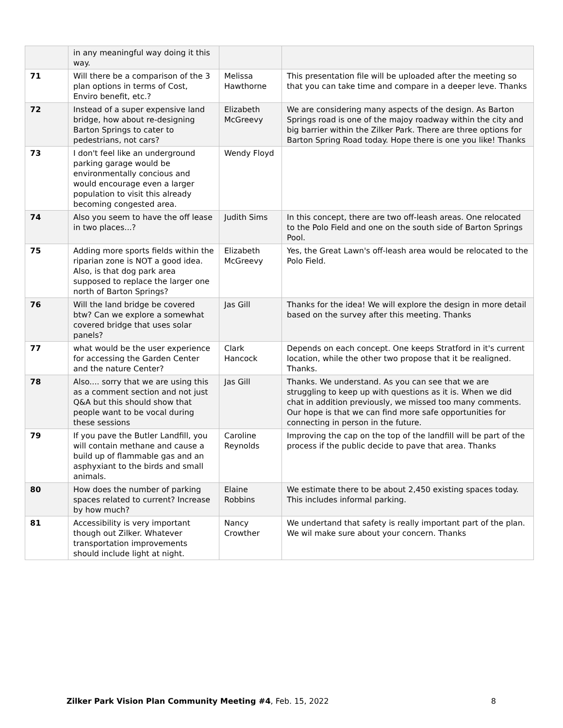| | in any meaningful way doing it this way. | | |
| 71 | Will there be a comparison of the 3 plan options in terms of Cost, Enviro benefit, etc.? | Melissa Hawthorne | This presentation file will be uploaded after the meeting so that you can take time and compare in a deeper leve. Thanks |
| 72 | Instead of a super expensive land bridge, how about re-designing Barton Springs to cater to pedestrians, not cars? | Elizabeth McGreevy | We are considering many aspects of the design. As Barton Springs road is one of the majoy roadway within the city and big barrier within the Zilker Park. There are three options for Barton Spring Road today. Hope there is one you like! Thanks |
| 73 | I don't feel like an underground parking garage would be environmentally concious and would encourage even a larger population to visit this already becoming congested area. | Wendy Floyd | |
| 74 | Also you seem to have the off lease in two places...? | Judith Sims | In this concept, there are two off-leash areas. One relocated to the Polo Field and one on the south side of Barton Springs Pool. |
| 75 | Adding more sports fields within the riparian zone is NOT a good idea. Also, is that dog park area supposed to replace the larger one north of Barton Springs? | Elizabeth McGreevy | Yes, the Great Lawn's off-leash area would be relocated to the Polo Field. |
| 76 | Will the land bridge be covered btw? Can we explore a somewhat covered bridge that uses solar panels? | Jas Gill | Thanks for the idea! We will explore the design in more detail based on the survey after this meeting. Thanks |
| 77 | what would be the user experience for accessing the Garden Center and the nature Center? | Clark Hancock | Depends on each concept. One keeps Stratford in it's current location, while the other two propose that it be realigned. Thanks. |
| 78 | Also.... sorry that we are using this as a comment section and not just Q&A but this should show that people want to be vocal during these sessions | Jas Gill | Thanks. We understand. As you can see that we are struggling to keep up with questions as it is. When we did chat in addition previously, we missed too many comments. Our hope is that we can find more safe opportunities for connecting in person in the future. |
| 79 | If you pave the Butler Landfill, you will contain methane and cause a build up of flammable gas and an asphyxiant to the birds and small animals. | Caroline Reynolds | Improving the cap on the top of the landfill will be part of the process if the public decide to pave that area. Thanks |
| 80 | How does the number of parking spaces related to current? Increase by how much? | Elaine Robbins | We estimate there to be about 2,450 existing spaces today. This includes informal parking. |
| 81 | Accessibility is very important though out Zilker. Whatever transportation improvements should include light at night. | Nancy Crowther | We undertand that safety is really important part of the plan. We wil make sure about your concern. Thanks |
Zilker Park Vision Plan Community Meeting #4, Feb. 15, 2022 8